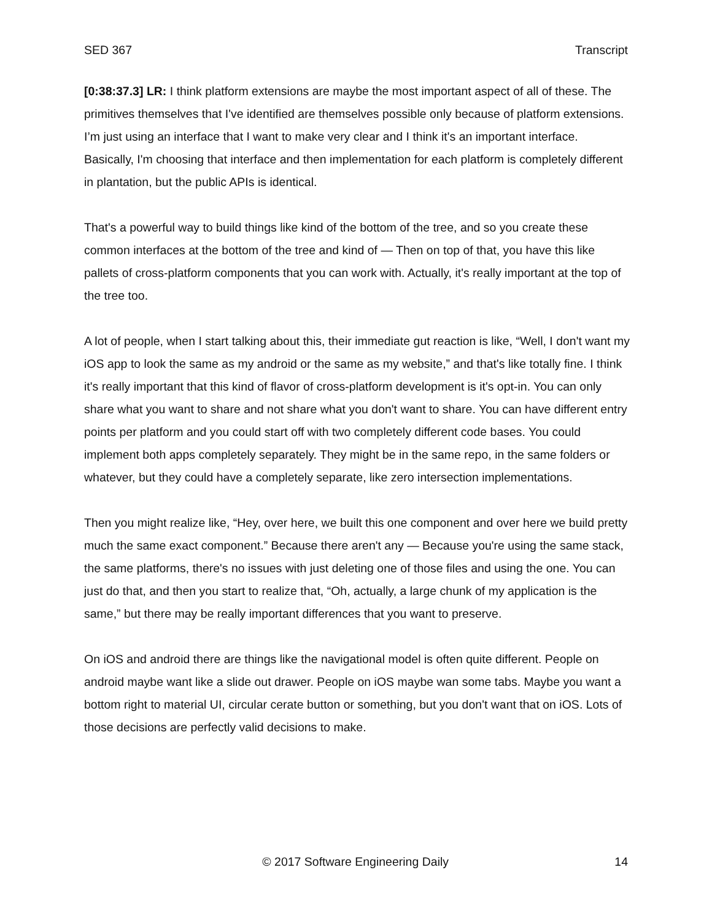SED 367 Transcript
[0:38:37.3] LR: I think platform extensions are maybe the most important aspect of all of these. The primitives themselves that I've identified are themselves possible only because of platform extensions. I’m just using an interface that I want to make very clear and I think it's an important interface. Basically, I'm choosing that interface and then implementation for each platform is completely different in plantation, but the public APIs is identical.
That's a powerful way to build things like kind of the bottom of the tree, and so you create these common interfaces at the bottom of the tree and kind of — Then on top of that, you have this like pallets of cross-platform components that you can work with. Actually, it's really important at the top of the tree too.
A lot of people, when I start talking about this, their immediate gut reaction is like, “Well, I don't want my iOS app to look the same as my android or the same as my website,” and that's like totally fine. I think it's really important that this kind of flavor of cross-platform development is it's opt-in. You can only share what you want to share and not share what you don't want to share. You can have different entry points per platform and you could start off with two completely different code bases. You could implement both apps completely separately. They might be in the same repo, in the same folders or whatever, but they could have a completely separate, like zero intersection implementations.
Then you might realize like, “Hey, over here, we built this one component and over here we build pretty much the same exact component.” Because there aren't any — Because you're using the same stack, the same platforms, there's no issues with just deleting one of those files and using the one. You can just do that, and then you start to realize that, “Oh, actually, a large chunk of my application is the same,” but there may be really important differences that you want to preserve.
On iOS and android there are things like the navigational model is often quite different. People on android maybe want like a slide out drawer. People on iOS maybe wan some tabs. Maybe you want a bottom right to material UI, circular cerate button or something, but you don't want that on iOS. Lots of those decisions are perfectly valid decisions to make.
© 2017 Software Engineering Daily 14